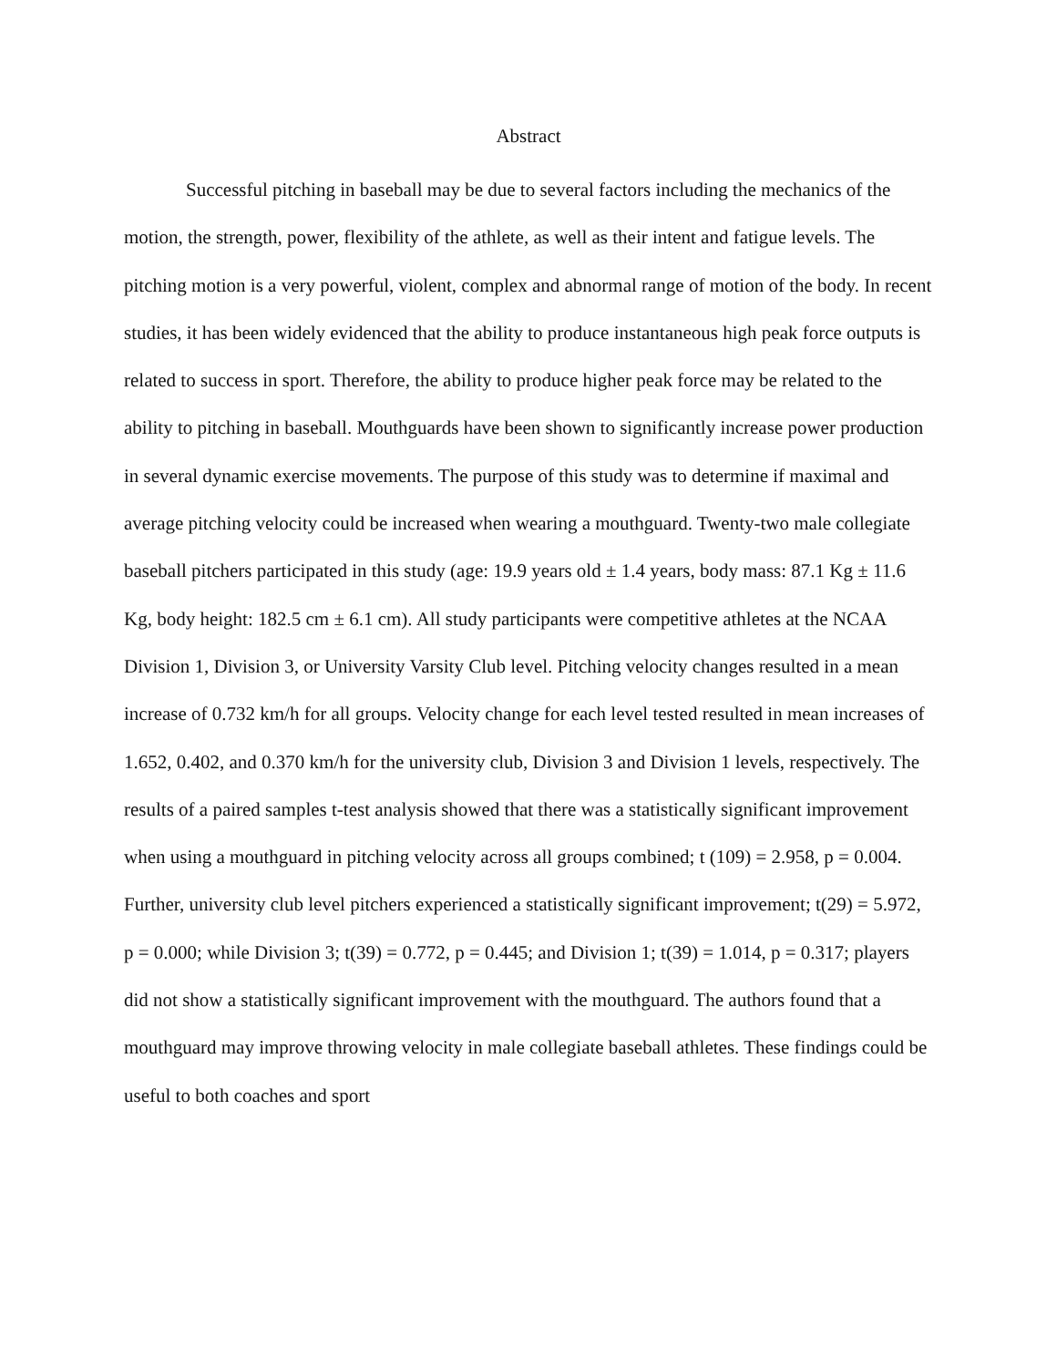Abstract
Successful pitching in baseball may be due to several factors including the mechanics of the motion, the strength, power, flexibility of the athlete, as well as their intent and fatigue levels. The pitching motion is a very powerful, violent, complex and abnormal range of motion of the body. In recent studies, it has been widely evidenced that the ability to produce instantaneous high peak force outputs is related to success in sport. Therefore, the ability to produce higher peak force may be related to the ability to pitching in baseball. Mouthguards have been shown to significantly increase power production in several dynamic exercise movements. The purpose of this study was to determine if maximal and average pitching velocity could be increased when wearing a mouthguard. Twenty-two male collegiate baseball pitchers participated in this study (age: 19.9 years old ± 1.4 years, body mass: 87.1 Kg ± 11.6 Kg, body height: 182.5 cm ± 6.1 cm). All study participants were competitive athletes at the NCAA Division 1, Division 3, or University Varsity Club level. Pitching velocity changes resulted in a mean increase of 0.732 km/h for all groups. Velocity change for each level tested resulted in mean increases of 1.652, 0.402, and 0.370 km/h for the university club, Division 3 and Division 1 levels, respectively. The results of a paired samples t-test analysis showed that there was a statistically significant improvement when using a mouthguard in pitching velocity across all groups combined; t (109) = 2.958, p = 0.004. Further, university club level pitchers experienced a statistically significant improvement; t(29) = 5.972, p = 0.000; while Division 3; t(39) = 0.772, p = 0.445; and Division 1; t(39) = 1.014, p = 0.317; players did not show a statistically significant improvement with the mouthguard. The authors found that a mouthguard may improve throwing velocity in male collegiate baseball athletes. These findings could be useful to both coaches and sport